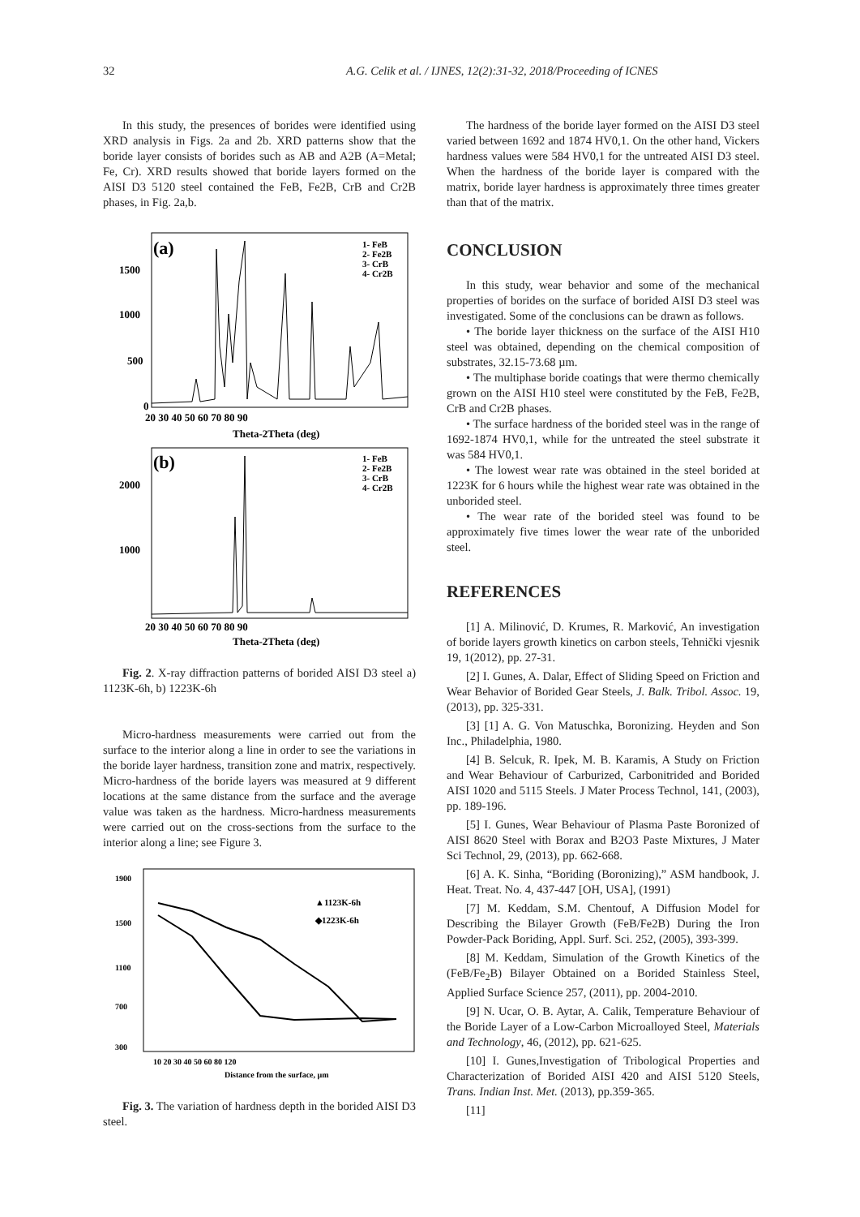32 A.G. Celik et al. / IJNES, 12(2):31-32, 2018/Proceeding of ICNES
In this study, the presences of borides were identified using XRD analysis in Figs. 2a and 2b. XRD patterns show that the boride layer consists of borides such as AB and A2B (A=Metal; Fe, Cr). XRD results showed that boride layers formed on the AISI D3 5120 steel contained the FeB, Fe2B, CrB and Cr2B phases, in Fig. 2a,b.
(a)
1- FeB
2- Fe2B
3- CrB
4- Cr2B
1500
1000
500
0
20 30 40 50 60 70 80 90
Theta-2Theta (deg)
(b)
1- FeB
2- Fe2B
3- CrB
4- Cr2B
2000
1000
20 30 40 50 60 70 80 90
Theta-2Theta (deg)
Fig. 2. X-ray diffraction patterns of borided AISI D3 steel a) 1123K-6h, b) 1223K-6h
Micro-hardness measurements were carried out from the surface to the interior along a line in order to see the variations in the boride layer hardness, transition zone and matrix, respectively. Micro-hardness of the boride layers was measured at 9 different locations at the same distance from the surface and the average value was taken as the hardness. Micro-hardness measurements were carried out on the cross-sections from the surface to the interior along a line; see Figure 3.
▲1123K-6h
◆1223K-6h
1900
1500
1100
700
300
10 20 30 40 50 60 80 120
Distance from the surface, µm
Fig. 3. The variation of hardness depth in the borided AISI D3 steel.
The hardness of the boride layer formed on the AISI D3 steel varied between 1692 and 1874 HV0,1. On the other hand, Vickers hardness values were 584 HV0,1 for the untreated AISI D3 steel. When the hardness of the boride layer is compared with the matrix, boride layer hardness is approximately three times greater than that of the matrix.
CONCLUSION
In this study, wear behavior and some of the mechanical properties of borides on the surface of borided AISI D3 steel was investigated. Some of the conclusions can be drawn as follows.
• The boride layer thickness on the surface of the AISI H10 steel was obtained, depending on the chemical composition of substrates, 32.15-73.68 µm.
• The multiphase boride coatings that were thermo chemically grown on the AISI H10 steel were constituted by the FeB, Fe2B, CrB and Cr2B phases.
• The surface hardness of the borided steel was in the range of 1692-1874 HV0,1, while for the untreated the steel substrate it was 584 HV0,1.
• The lowest wear rate was obtained in the steel borided at 1223K for 6 hours while the highest wear rate was obtained in the unborided steel.
• The wear rate of the borided steel was found to be approximately five times lower the wear rate of the unborided steel.
REFERENCES
[1] A. Milinović, D. Krumes, R. Marković, An investigation of boride layers growth kinetics on carbon steels, Tehnički vjesnik 19, 1(2012), pp. 27-31.
[2] I. Gunes, A. Dalar, Effect of Sliding Speed on Friction and Wear Behavior of Borided Gear Steels, J. Balk. Tribol. Assoc. 19, (2013), pp. 325-331.
[3] [1] A. G. Von Matuschka, Boronizing. Heyden and Son Inc., Philadelphia, 1980.
[4] B. Selcuk, R. Ipek, M. B. Karamis, A Study on Friction and Wear Behaviour of Carburized, Carbonitrided and Borided AISI 1020 and 5115 Steels. J Mater Process Technol, 141, (2003), pp. 189-196.
[5] I. Gunes, Wear Behaviour of Plasma Paste Boronized of AISI 8620 Steel with Borax and B2O3 Paste Mixtures, J Mater Sci Technol, 29, (2013), pp. 662-668.
[6] A. K. Sinha, “Boriding (Boronizing),” ASM handbook, J. Heat. Treat. No. 4, 437-447 [OH, USA], (1991)
[7] M. Keddam, S.M. Chentouf, A Diffusion Model for Describing the Bilayer Growth (FeB/Fe2B) During the Iron Powder-Pack Boriding, Appl. Surf. Sci. 252, (2005), 393-399.
[8] M. Keddam, Simulation of the Growth Kinetics of the (FeB/Fe<sub>2</sub>B) Bilayer Obtained on a Borided Stainless Steel, Applied Surface Science 257, (2011), pp. 2004-2010.
[9] N. Ucar, O. B. Aytar, A. Calik, Temperature Behaviour of the Boride Layer of a Low-Carbon Microalloyed Steel, Materials and Technology, 46, (2012), pp. 621-625.
[10] I. Gunes,Investigation of Tribological Properties and Characterization of Borided AISI 420 and AISI 5120 Steels, Trans. Indian Inst. Met. (2013), pp.359-365.
[11]